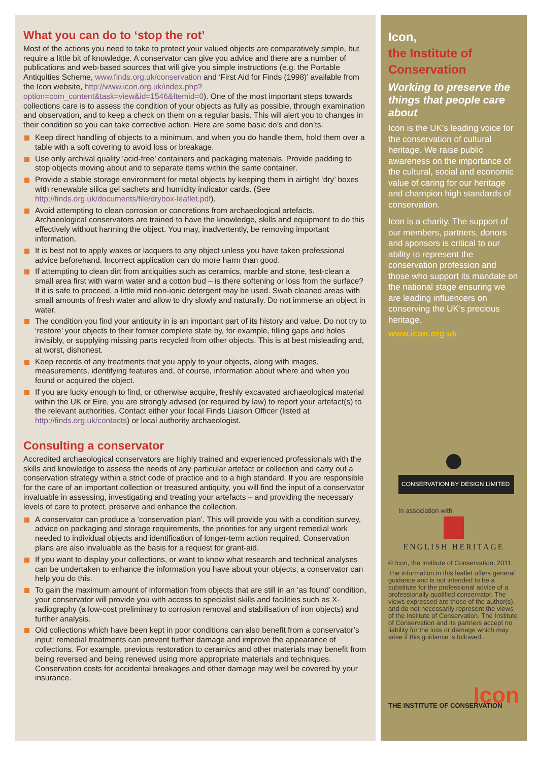What you can do to ‘stop the rot’
Most of the actions you need to take to protect your valued objects are comparatively simple, but require a little bit of knowledge. A conservator can give you advice and there are a number of publications and web-based sources that will give you simple instructions (e.g. the Portable Antiquities Scheme, www.finds.org.uk/conservation and ‘First Aid for Finds (1998)’ available from the Icon website, http://www.icon.org.uk/index.php?option=com_content&task=view&id=1546&Itemid=0). One of the most important steps towards collections care is to assess the condition of your objects as fully as possible, through examination and observation, and to keep a check on them on a regular basis. This will alert you to changes in their condition so you can take corrective action. Here are some basic do’s and don’ts.
Keep direct handling of objects to a minimum, and when you do handle them, hold them over a table with a soft covering to avoid loss or breakage.
Use only archival quality ‘acid-free’ containers and packaging materials. Provide padding to stop objects moving about and to separate items within the same container.
Provide a stable storage environment for metal objects by keeping them in airtight ‘dry’ boxes with renewable silica gel sachets and humidity indicator cards. (See http://finds.org.uk/documents/file/drybox-leaflet.pdf).
Avoid attempting to clean corrosion or concretions from archaeological artefacts. Archaeological conservators are trained to have the knowledge, skills and equipment to do this effectively without harming the object. You may, inadvertently, be removing important information.
It is best not to apply waxes or lacquers to any object unless you have taken professional advice beforehand. Incorrect application can do more harm than good.
If attempting to clean dirt from antiquities such as ceramics, marble and stone, test-clean a small area first with warm water and a cotton bud – is there softening or loss from the surface? If it is safe to proceed, a little mild non-ionic detergent may be used. Swab cleaned areas with small amounts of fresh water and allow to dry slowly and naturally. Do not immerse an object in water.
The condition you find your antiquity in is an important part of its history and value. Do not try to ‘restore’ your objects to their former complete state by, for example, filling gaps and holes invisibly, or supplying missing parts recycled from other objects. This is at best misleading and, at worst, dishonest.
Keep records of any treatments that you apply to your objects, along with images, measurements, identifying features and, of course, information about where and when you found or acquired the object.
If you are lucky enough to find, or otherwise acquire, freshly excavated archaeological material within the UK or Eire, you are strongly advised (or required by law) to report your artefact(s) to the relevant authorities. Contact either your local Finds Liaison Officer (listed at http://finds.org.uk/contacts) or local authority archaeologist.
Consulting a conservator
Accredited archaeological conservators are highly trained and experienced professionals with the skills and knowledge to assess the needs of any particular artefact or collection and carry out a conservation strategy within a strict code of practice and to a high standard. If you are responsible for the care of an important collection or treasured antiquity, you will find the input of a conservator invaluable in assessing, investigating and treating your artefacts – and providing the necessary levels of care to protect, preserve and enhance the collection.
A conservator can produce a ‘conservation plan’. This will provide you with a condition survey, advice on packaging and storage requirements, the priorities for any urgent remedial work needed to individual objects and identification of longer-term action required. Conservation plans are also invaluable as the basis for a request for grant-aid.
If you want to display your collections, or want to know what research and technical analyses can be undertaken to enhance the information you have about your objects, a conservator can help you do this.
To gain the maximum amount of information from objects that are still in an ‘as found’ condition, your conservator will provide you with access to specialist skills and facilities such as X-radiography (a low-cost preliminary to corrosion removal and stabilisation of iron objects) and further analysis.
Old collections which have been kept in poor conditions can also benefit from a conservator’s input: remedial treatments can prevent further damage and improve the appearance of collections. For example, previous restoration to ceramics and other materials may benefit from being reversed and being renewed using more appropriate materials and techniques. Conservation costs for accidental breakages and other damage may well be covered by your insurance.
Icon,
the Institute of Conservation
Working to preserve the things that people care about
Icon is the UK’s leading voice for the conservation of cultural heritage. We raise public awareness on the importance of the cultural, social and economic value of caring for our heritage and champion high standards of conservation.
Icon is a charity. The support of our members, partners, donors and sponsors is critical to our ability to represent the conservation profession and those who support its mandate on the national stage ensuring we are leading influencers on conserving the UK’s precious heritage.
www.icon.org.uk
CONSERVATION BY DESIGN LIMITED
In association with
ENGLISH HERITAGE
© Icon, the Institute of Conservation, 2011
The information in this leaflet offers general guidance and is not intended to be a substitute for the professional advice of a professionally qualified conservator. The views expressed are those of the author(s), and do not necessarily represent the views of the Institute of Conservation. The Institute of Conservation and its partners accept no liability for the loss or damage which may arise if this guidance is followed..
Icon
THE INSTITUTE OF CONSERVATION